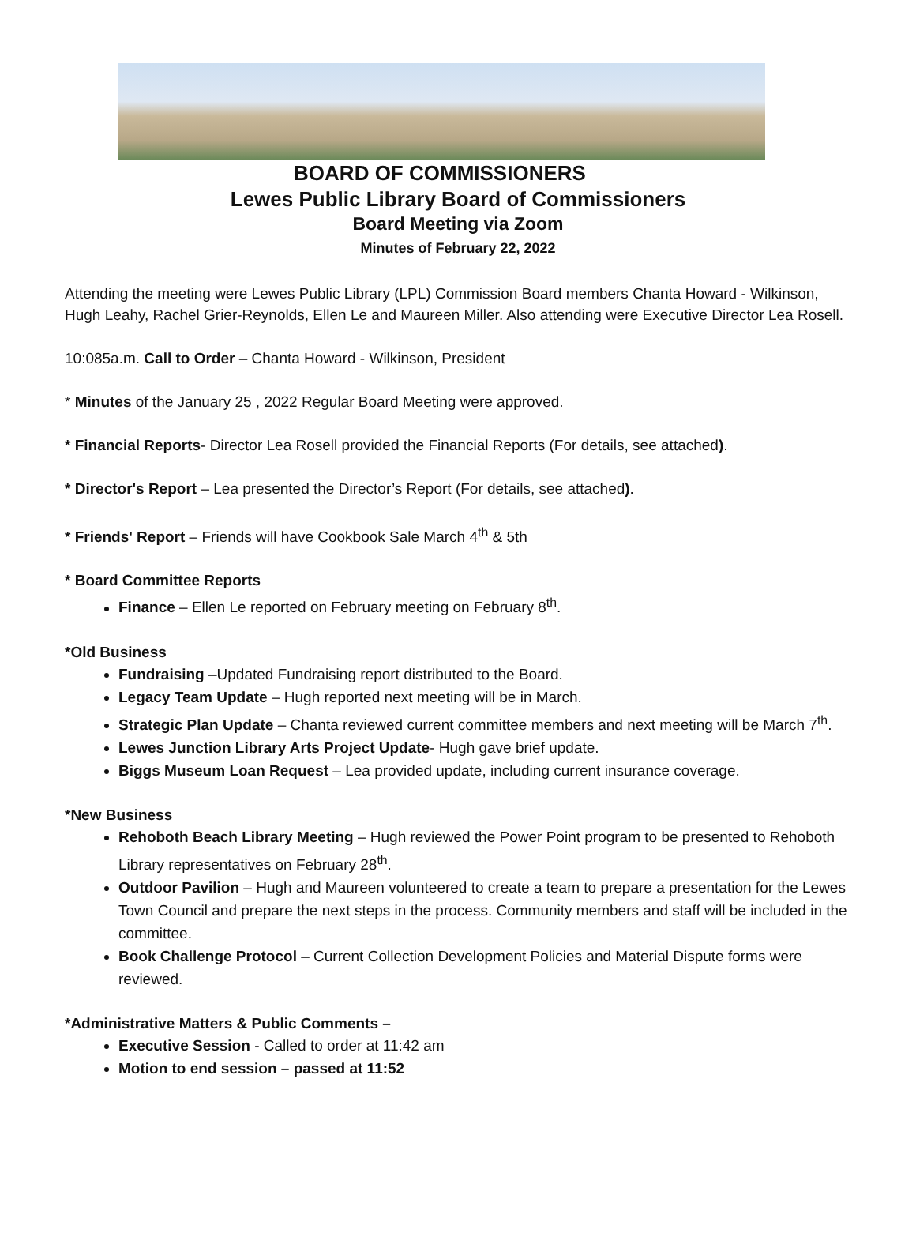BOARD OF COMMISSIONERS
Lewes Public Library Board of Commissioners
Board Meeting via Zoom
Minutes of February 22, 2022
Attending the meeting were Lewes Public Library (LPL) Commission Board members Chanta Howard - Wilkinson, Hugh Leahy, Rachel Grier-Reynolds, Ellen Le and Maureen Miller. Also attending were Executive Director Lea Rosell.
10:085a.m. Call to Order – Chanta Howard - Wilkinson, President
* Minutes of the January 25 , 2022 Regular Board Meeting were approved.
* Financial Reports- Director Lea Rosell provided the Financial Reports (For details, see attached).
* Director's Report – Lea presented the Director’s Report (For details, see attached).
* Friends' Report – Friends will have Cookbook Sale March 4<sup>th</sup> & 5th
* Board Committee Reports
Finance – Ellen Le reported on February meeting on February 8<sup>th</sup>.
*Old Business
Fundraising –Updated Fundraising report distributed to the Board.
Legacy Team Update – Hugh reported next meeting will be in March.
Strategic Plan Update – Chanta reviewed current committee members and next meeting will be March 7<sup>th</sup>.
Lewes Junction Library Arts Project Update- Hugh gave brief update.
Biggs Museum Loan Request – Lea provided update, including current insurance coverage.
*New Business
Rehoboth Beach Library Meeting – Hugh reviewed the Power Point program to be presented to Rehoboth Library representatives on February 28<sup>th</sup>.
Outdoor Pavilion – Hugh and Maureen volunteered to create a team to prepare a presentation for the Lewes Town Council and prepare the next steps in the process. Community members and staff will be included in the committee.
Book Challenge Protocol – Current Collection Development Policies and Material Dispute forms were reviewed.
*Administrative Matters & Public Comments –
Executive Session - Called to order at 11:42 am
Motion to end session – passed at 11:52